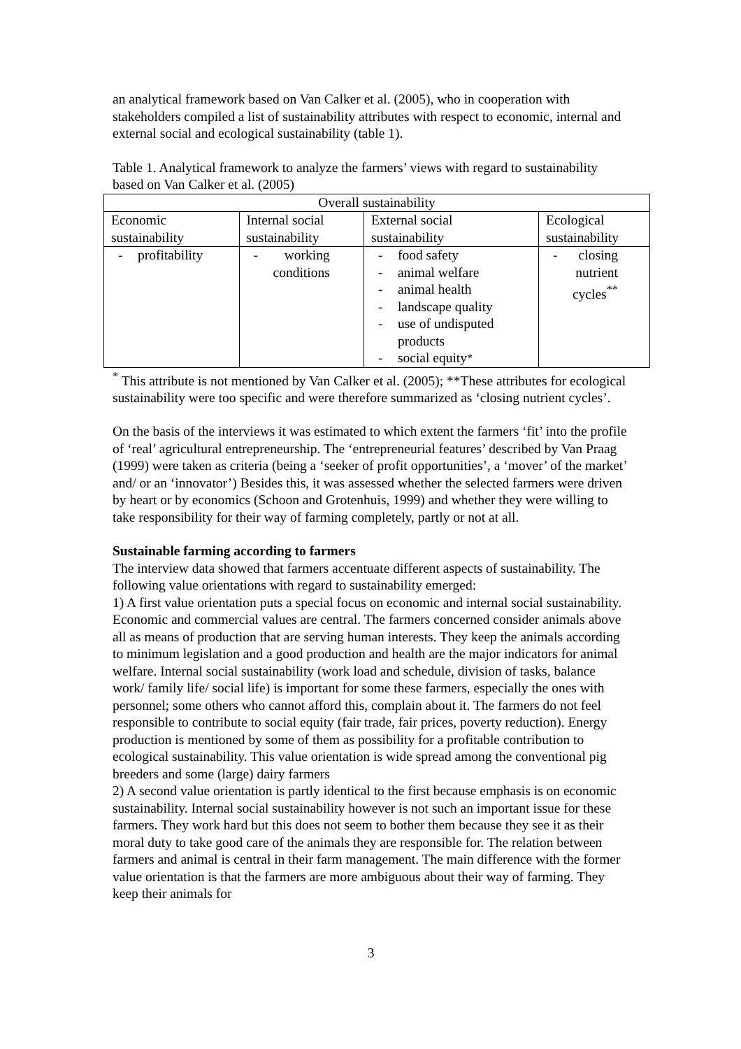an analytical framework based on Van Calker et al. (2005), who in cooperation with stakeholders compiled a list of sustainability attributes with respect to economic, internal and external social and ecological sustainability (table 1).
Table 1. Analytical framework to analyze the farmers’ views with regard to sustainability based on Van Calker et al. (2005)
| Overall sustainability | | | |
| Economic sustainability | Internal social sustainability | External social sustainability | Ecological sustainability |
| - profitability | - working conditions | - food safety - animal welfare - animal health - landscape quality - use of undisputed products - social equity<sup>*</sup> | - closing nutrient cycles<sup>**</sup> |
<sup>*</sup> This attribute is not mentioned by Van Calker et al. (2005); **These attributes for ecological sustainability were too specific and were therefore summarized as ‘closing nutrient cycles’.
On the basis of the interviews it was estimated to which extent the farmers ‘fit’ into the profile of ‘real’ agricultural entrepreneurship. The ‘entrepreneurial features’ described by Van Praag (1999) were taken as criteria (being a ‘seeker of profit opportunities’, a ‘mover’ of the market’ and/ or an ‘innovator’) Besides this, it was assessed whether the selected farmers were driven by heart or by economics (Schoon and Grotenhuis, 1999) and whether they were willing to take responsibility for their way of farming completely, partly or not at all.
Sustainable farming according to farmers
The interview data showed that farmers accentuate different aspects of sustainability. The following value orientations with regard to sustainability emerged:
1) A first value orientation puts a special focus on economic and internal social sustainability. Economic and commercial values are central. The farmers concerned consider animals above all as means of production that are serving human interests. They keep the animals according to minimum legislation and a good production and health are the major indicators for animal welfare. Internal social sustainability (work load and schedule, division of tasks, balance work/ family life/ social life) is important for some these farmers, especially the ones with personnel; some others who cannot afford this, complain about it. The farmers do not feel responsible to contribute to social equity (fair trade, fair prices, poverty reduction). Energy production is mentioned by some of them as possibility for a profitable contribution to ecological sustainability. This value orientation is wide spread among the conventional pig breeders and some (large) dairy farmers
2) A second value orientation is partly identical to the first because emphasis is on economic sustainability. Internal social sustainability however is not such an important issue for these farmers. They work hard but this does not seem to bother them because they see it as their moral duty to take good care of the animals they are responsible for. The relation between farmers and animal is central in their farm management. The main difference with the former value orientation is that the farmers are more ambiguous about their way of farming. They keep their animals for
3